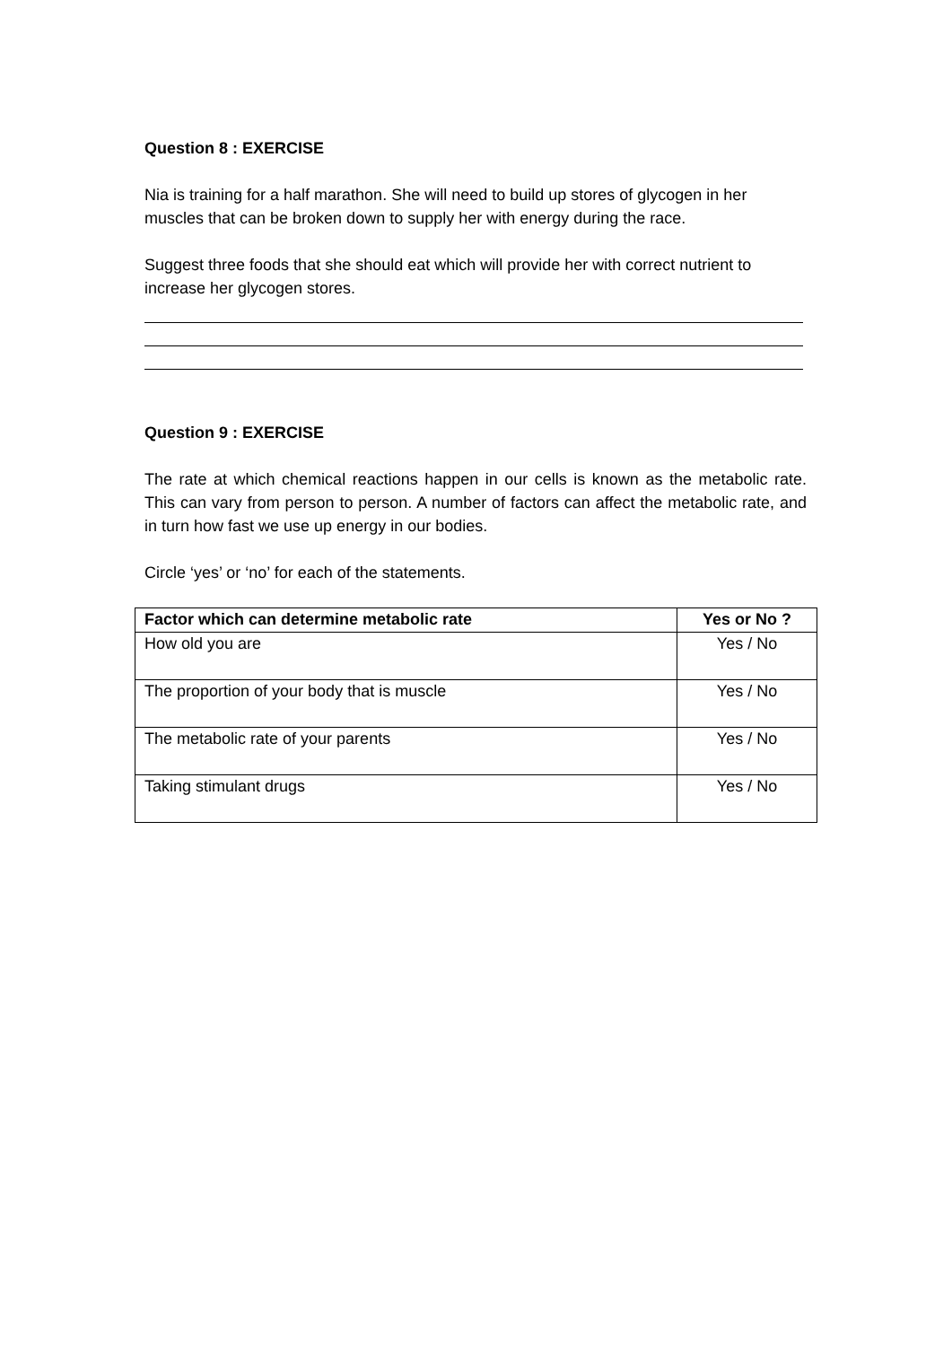Question 8 : EXERCISE
Nia is training for a half marathon. She will need to build up stores of glycogen in her muscles that can be broken down to supply her with energy during the race.
Suggest three foods that she should eat which will provide her with correct nutrient to increase her glycogen stores.
Question 9 : EXERCISE
The rate at which chemical reactions happen in our cells is known as the metabolic rate. This can vary from person to person. A number of factors can affect the metabolic rate, and in turn how fast we use up energy in our bodies.
Circle ‘yes’ or ‘no’ for each of the statements.
| Factor which can determine metabolic rate | Yes or No ? |
| --- | --- |
| How old you are | Yes / No |
| The proportion of your body that is muscle | Yes / No |
| The metabolic rate of your parents | Yes / No |
| Taking stimulant drugs | Yes / No |